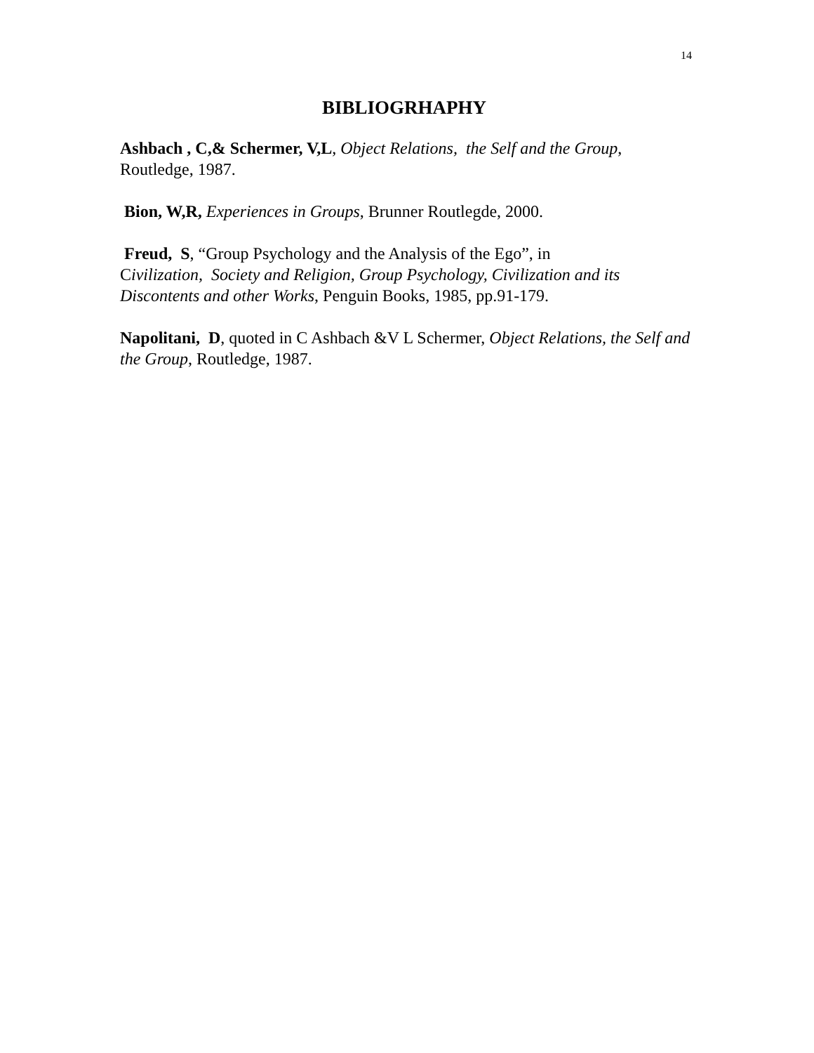14
BIBLIOGRHAPHY
Ashbach , C,& Schermer, V,L, Object Relations, the Self and the Group, Routledge, 1987.
Bion, W,R, Experiences in Groups, Brunner Routlegde, 2000.
Freud, S, “Group Psychology and the Analysis of the Ego”, in
Civilization, Society and Religion, Group Psychology, Civilization and its Discontents and other Works, Penguin Books, 1985, pp.91-179.
Napolitani, D, quoted in C Ashbach &V L Schermer, Object Relations, the Self and the Group, Routledge, 1987.